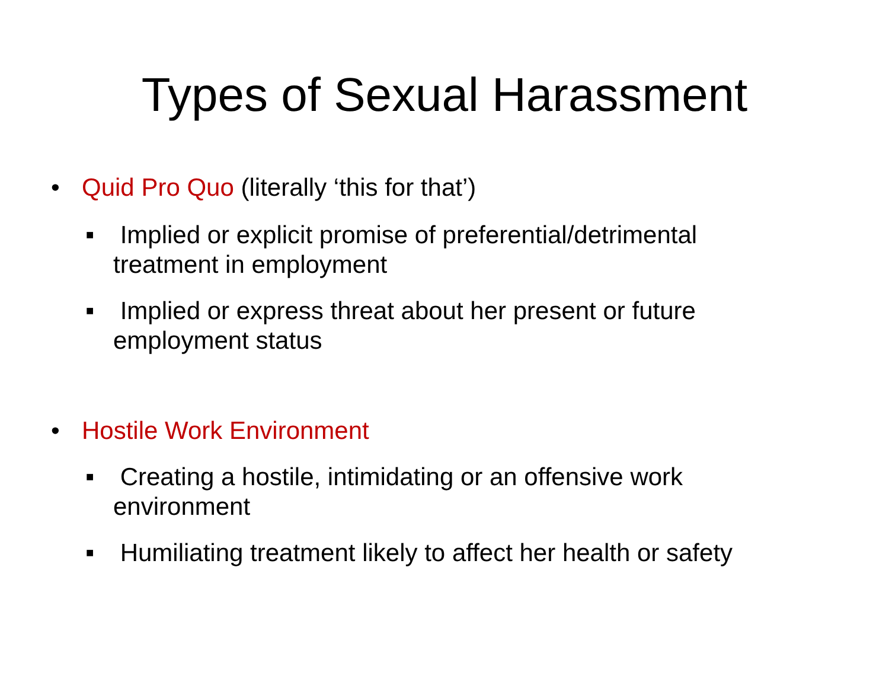Types of Sexual Harassment
• Quid Pro Quo (literally ‘this for that’)
■ Implied or explicit promise of preferential/detrimental treatment in employment
■ Implied or express threat about her present or future employment status
• Hostile Work Environment
■ Creating a hostile, intimidating or an offensive work environment
■ Humiliating treatment likely to affect her health or safety